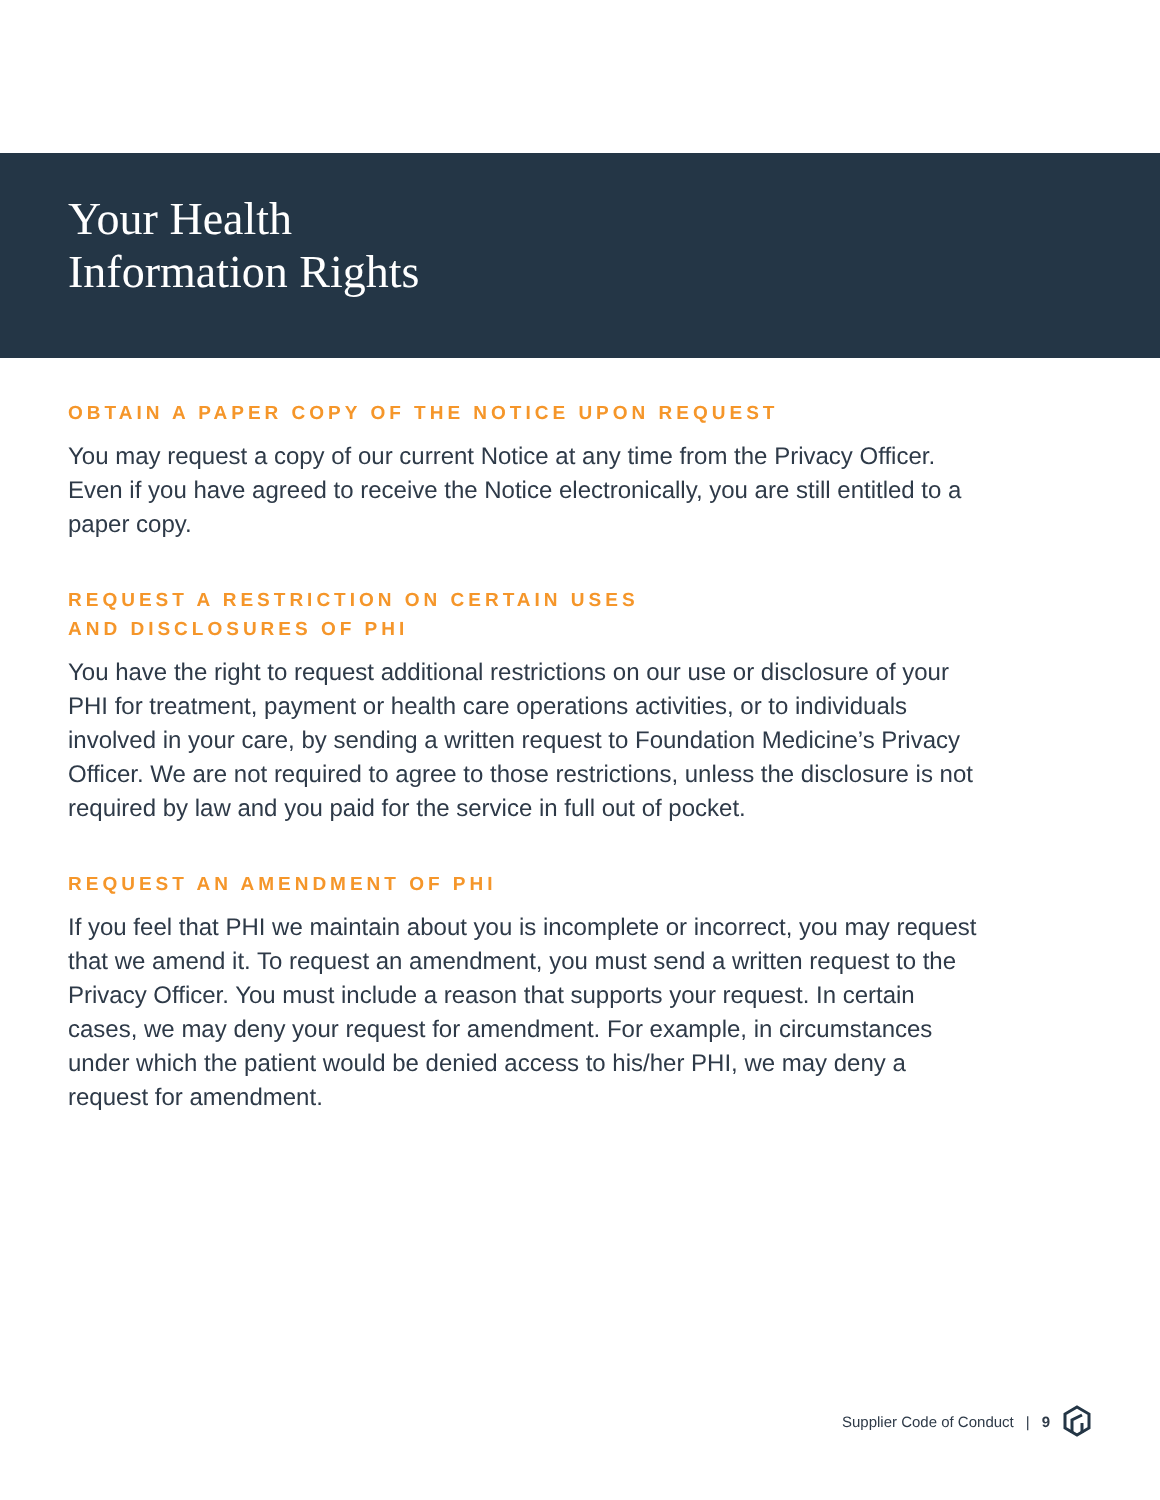Your Health
Information Rights
OBTAIN A PAPER COPY OF THE NOTICE UPON REQUEST
You may request a copy of our current Notice at any time from the Privacy Officer. Even if you have agreed to receive the Notice electronically, you are still entitled to a paper copy.
REQUEST A RESTRICTION ON CERTAIN USES
AND DISCLOSURES OF PHI
You have the right to request additional restrictions on our use or disclosure of your PHI for treatment, payment or health care operations activities, or to individuals involved in your care, by sending a written request to Foundation Medicine’s Privacy Officer. We are not required to agree to those restrictions, unless the disclosure is not required by law and you paid for the service in full out of pocket.
REQUEST AN AMENDMENT OF PHI
If you feel that PHI we maintain about you is incomplete or incorrect, you may request that we amend it. To request an amendment, you must send a written request to the Privacy Officer. You must include a reason that supports your request. In certain cases, we may deny your request for amendment. For example, in circumstances under which the patient would be denied access to his/her PHI, we may deny a request for amendment.
Supplier Code of Conduct | 9